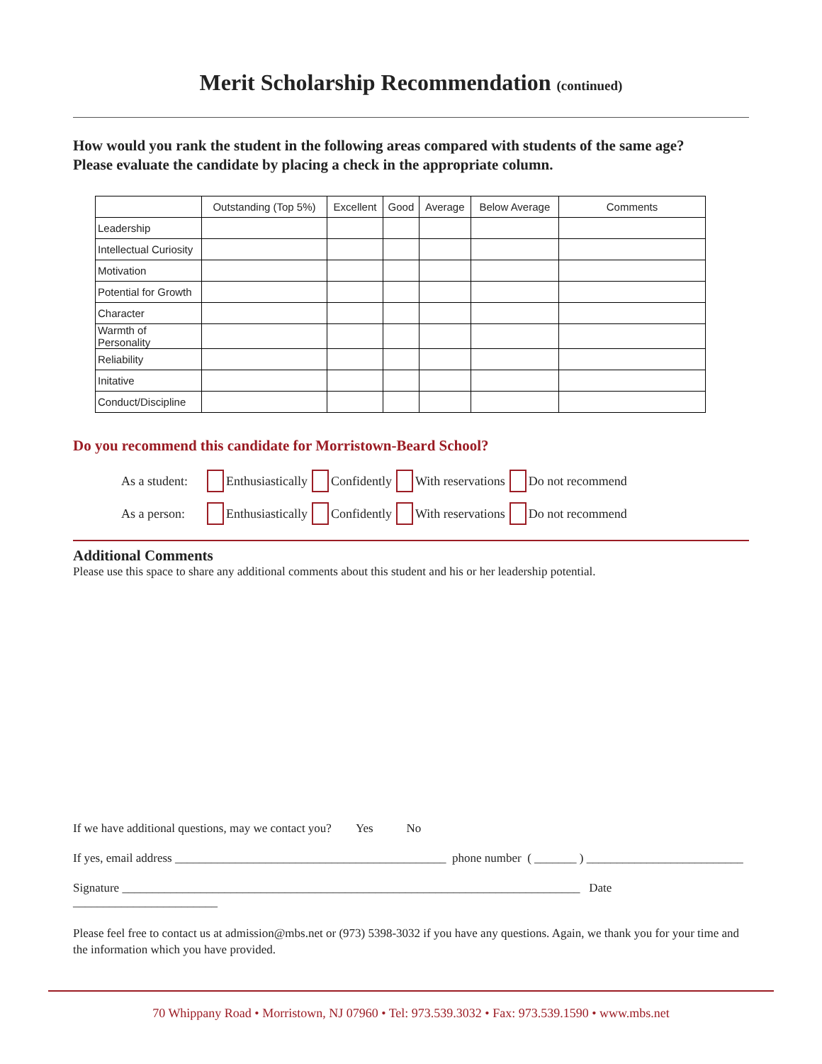Merit Scholarship Recommendation (continued)
How would you rank the student in the following areas compared with students of the same age? Please evaluate the candidate by placing a check in the appropriate column.
| | Outstanding (Top 5%) | Excellent | Good | Average | Below Average | Comments |
| --- | --- | --- | --- | --- | --- | --- |
| Leadership | | | | | | |
| Intellectual Curiosity | | | | | | |
| Motivation | | | | | | |
| Potential for Growth | | | | | | |
| Character | | | | | | |
| Warmth of Personality | | | | | | |
| Reliability | | | | | | |
| Initative | | | | | | |
| Conduct/Discipline | | | | | | |
Do you recommend this candidate for Morristown-Beard School?
As a student: Enthusiastically Confidently With reservations Do not recommend
As a person: Enthusiastically Confidently With reservations Do not recommend
Additional Comments
Please use this space to share any additional comments about this student and his or her leadership potential.
If we have additional questions, may we contact you? Yes No
If yes, email address _____________________________________________ phone number ( _______ ) __________________________
Signature ____________________________________________________________________________ Date ________________________
Please feel free to contact us at admission@mbs.net or (973) 5398-3032 if you have any questions. Again, we thank you for your time and the information which you have provided.
70 Whippany Road • Morristown, NJ 07960 • Tel: 973.539.3032 • Fax: 973.539.1590 • www.mbs.net